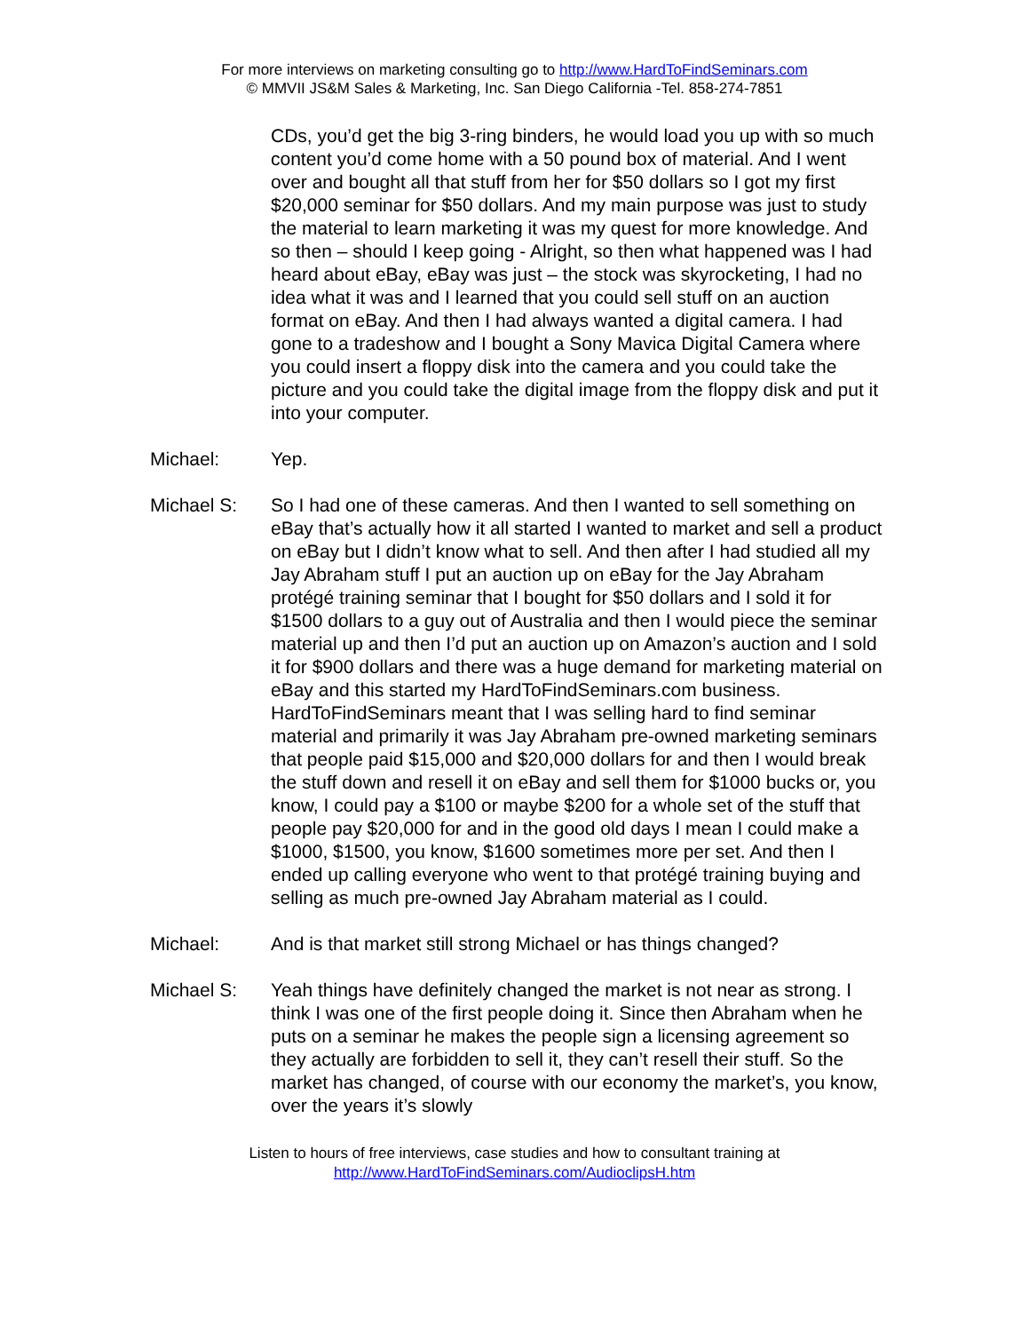For more interviews on marketing consulting go to http://www.HardToFindSeminars.com
© MMVII JS&M Sales & Marketing, Inc. San Diego California -Tel. 858-274-7851
CDs, you’d get the big 3-ring binders, he would load you up with so much content you’d come home with a 50 pound box of material. And I went over and bought all that stuff from her for $50 dollars so I got my first $20,000 seminar for $50 dollars. And my main purpose was just to study the material to learn marketing it was my quest for more knowledge. And so then – should I keep going - Alright, so then what happened was I had heard about eBay, eBay was just – the stock was skyrocketing, I had no idea what it was and I learned that you could sell stuff on an auction format on eBay. And then I had always wanted a digital camera. I had gone to a tradeshow and I bought a Sony Mavica Digital Camera where you could insert a floppy disk into the camera and you could take the picture and you could take the digital image from the floppy disk and put it into your computer.
Michael: Yep.
Michael S: So I had one of these cameras. And then I wanted to sell something on eBay that’s actually how it all started I wanted to market and sell a product on eBay but I didn’t know what to sell. And then after I had studied all my Jay Abraham stuff I put an auction up on eBay for the Jay Abraham protégé training seminar that I bought for $50 dollars and I sold it for $1500 dollars to a guy out of Australia and then I would piece the seminar material up and then I’d put an auction up on Amazon’s auction and I sold it for $900 dollars and there was a huge demand for marketing material on eBay and this started my HardToFindSeminars.com business. HardToFindSeminars meant that I was selling hard to find seminar material and primarily it was Jay Abraham pre-owned marketing seminars that people paid $15,000 and $20,000 dollars for and then I would break the stuff down and resell it on eBay and sell them for $1000 bucks or, you know, I could pay a $100 or maybe $200 for a whole set of the stuff that people pay $20,000 for and in the good old days I mean I could make a $1000, $1500, you know, $1600 sometimes more per set. And then I ended up calling everyone who went to that protégé training buying and selling as much pre-owned Jay Abraham material as I could.
Michael: And is that market still strong Michael or has things changed?
Michael S: Yeah things have definitely changed the market is not near as strong. I think I was one of the first people doing it. Since then Abraham when he puts on a seminar he makes the people sign a licensing agreement so they actually are forbidden to sell it, they can’t resell their stuff. So the market has changed, of course with our economy the market’s, you know, over the years it’s slowly
Listen to hours of free interviews, case studies and how to consultant training at
http://www.HardToFindSeminars.com/AudioclipsH.htm